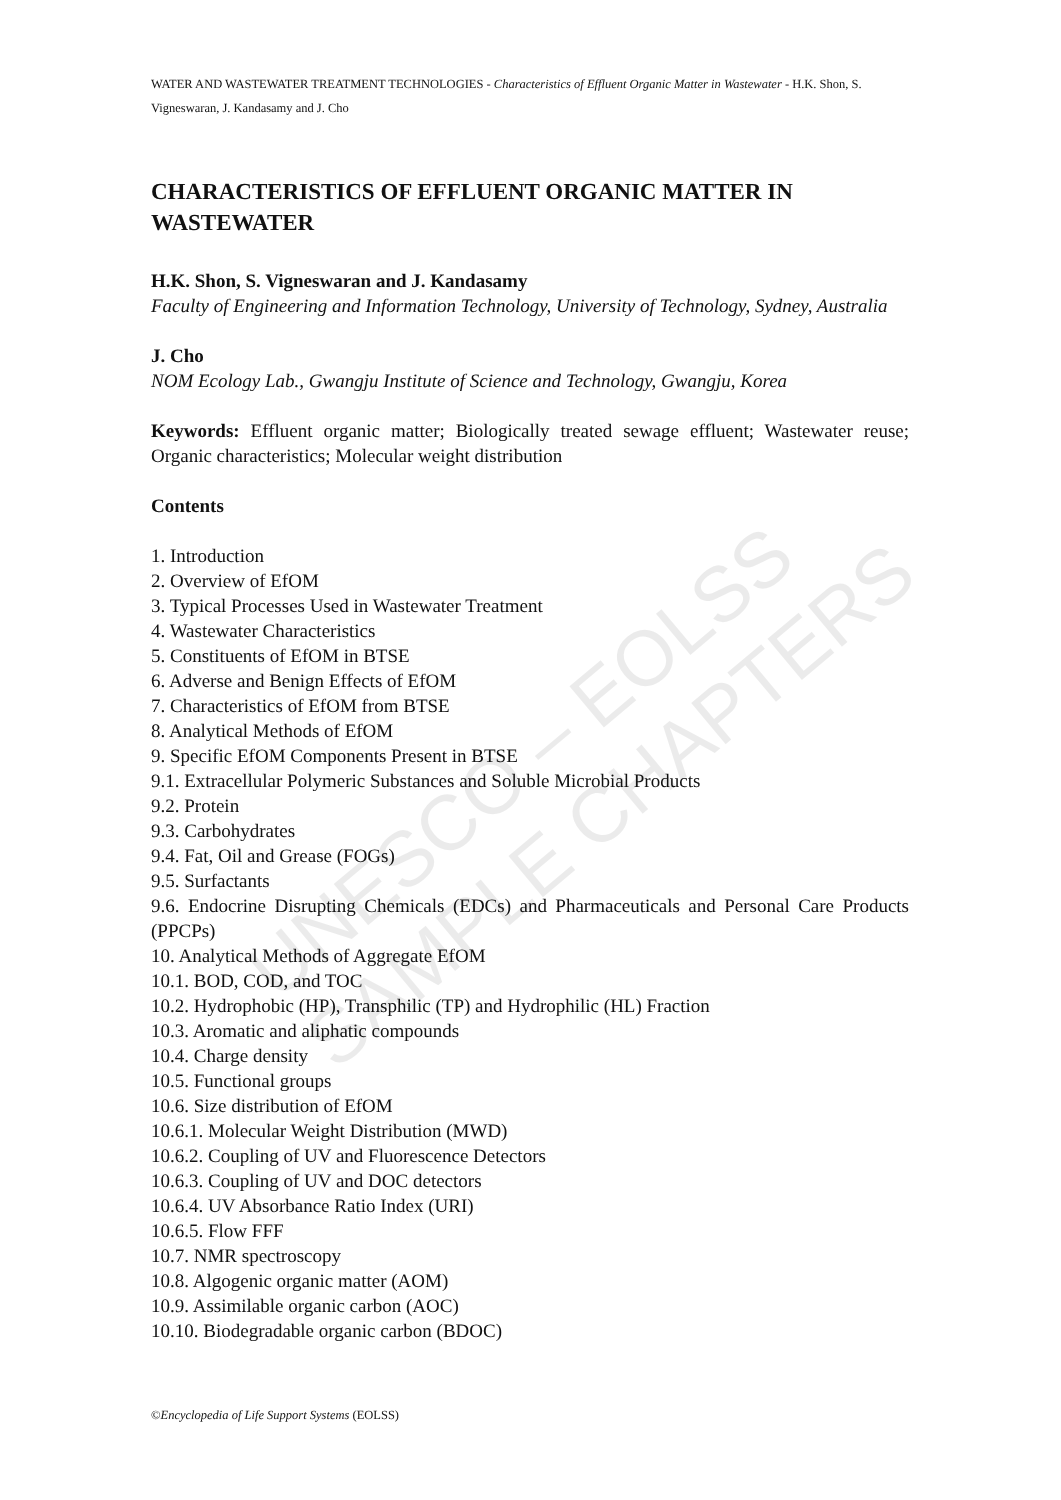UNESCO – EOLSS
SAMPLE CHAPTERS
WATER AND WASTEWATER TREATMENT TECHNOLOGIES - Characteristics of Effluent Organic Matter in Wastewater - H.K. Shon, S. Vigneswaran, J. Kandasamy and J. Cho
CHARACTERISTICS OF EFFLUENT ORGANIC MATTER IN WASTEWATER
H.K. Shon, S. Vigneswaran and J. Kandasamy
Faculty of Engineering and Information Technology, University of Technology, Sydney, Australia
J. Cho
NOM Ecology Lab., Gwangju Institute of Science and Technology, Gwangju, Korea
Keywords: Effluent organic matter; Biologically treated sewage effluent; Wastewater reuse; Organic characteristics; Molecular weight distribution
Contents
1. Introduction
2. Overview of EfOM
3. Typical Processes Used in Wastewater Treatment
4. Wastewater Characteristics
5. Constituents of EfOM in BTSE
6. Adverse and Benign Effects of EfOM
7. Characteristics of EfOM from BTSE
8. Analytical Methods of EfOM
9. Specific EfOM Components Present in BTSE
9.1. Extracellular Polymeric Substances and Soluble Microbial Products
9.2. Protein
9.3. Carbohydrates
9.4. Fat, Oil and Grease (FOGs)
9.5. Surfactants
9.6. Endocrine Disrupting Chemicals (EDCs) and Pharmaceuticals and Personal Care Products (PPCPs)
10. Analytical Methods of Aggregate EfOM
10.1. BOD, COD, and TOC
10.2. Hydrophobic (HP), Transphilic (TP) and Hydrophilic (HL) Fraction
10.3. Aromatic and aliphatic compounds
10.4. Charge density
10.5. Functional groups
10.6. Size distribution of EfOM
10.6.1. Molecular Weight Distribution (MWD)
10.6.2. Coupling of UV and Fluorescence Detectors
10.6.3. Coupling of UV and DOC detectors
10.6.4. UV Absorbance Ratio Index (URI)
10.6.5. Flow FFF
10.7. NMR spectroscopy
10.8. Algogenic organic matter (AOM)
10.9. Assimilable organic carbon (AOC)
10.10. Biodegradable organic carbon (BDOC)
©Encyclopedia of Life Support Systems (EOLSS)